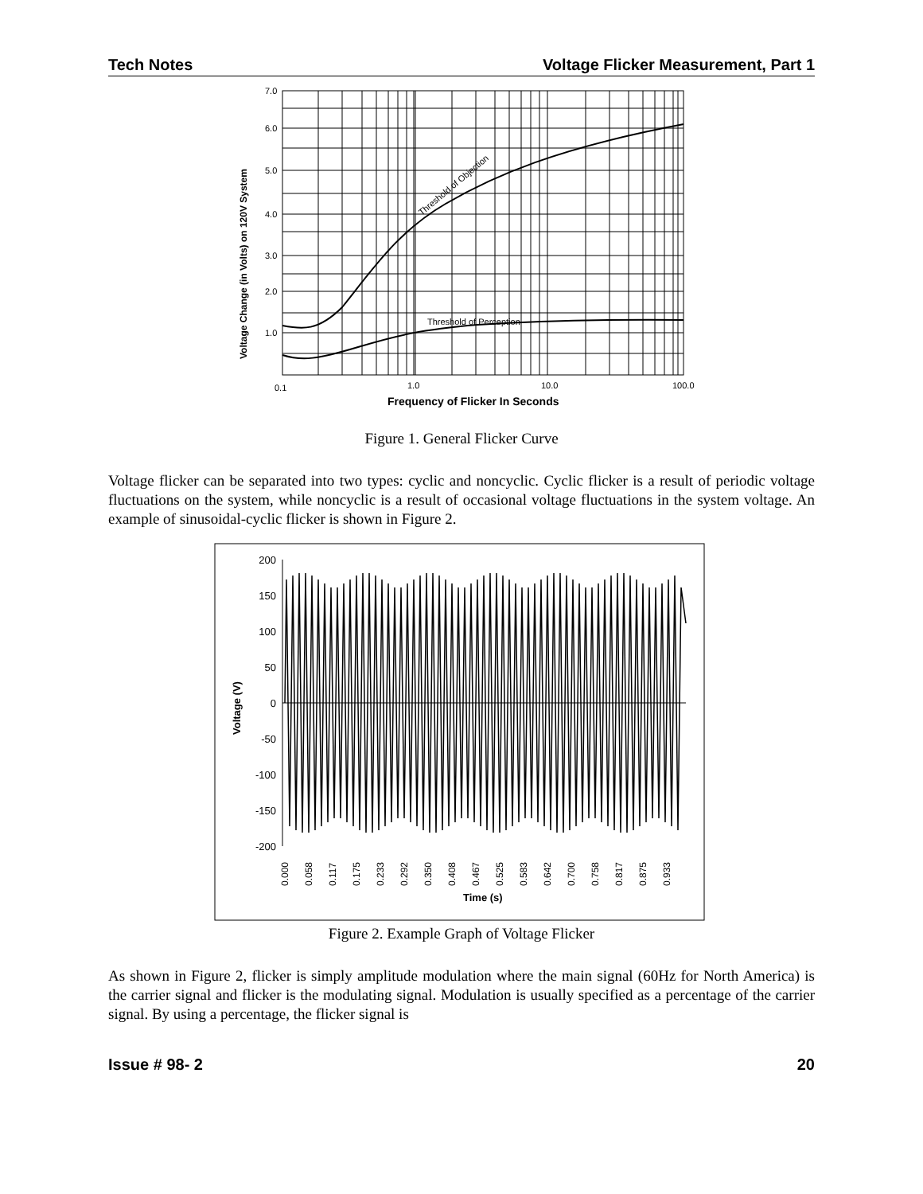Tech Notes Voltage Flicker Measurement, Part 1
7.0
6.0
5.0
4.0
3.0
2.0
1.0
0.1
1.0
10.0
100.0
Frequency of Flicker In Seconds
Threshold of Perception
Threshold of Objection
Voltage Change (in Volts) on 120V System
Figure 1. General Flicker Curve
Voltage flicker can be separated into two types: cyclic and noncyclic. Cyclic flicker is a result of periodic voltage fluctuations on the system, while noncyclic is a result of occasional voltage fluctuations in the system voltage. An example of sinusoidal-cyclic flicker is shown in Figure 2.
200
150
100
50
0
-50
-100
-150
-200
0.000
0.058
0.117
0.175
0.233
0.292
0.350
0.408
0.467
0.525
0.583
0.642
0.700
0.758
0.817
0.875
0.933
Time (s)
Voltage (V)
Figure 2. Example Graph of Voltage Flicker
As shown in Figure 2, flicker is simply amplitude modulation where the main signal (60Hz for North America) is the carrier signal and flicker is the modulating signal. Modulation is usually specified as a percentage of the carrier signal. By using a percentage, the flicker signal is
Issue # 98- 2 20